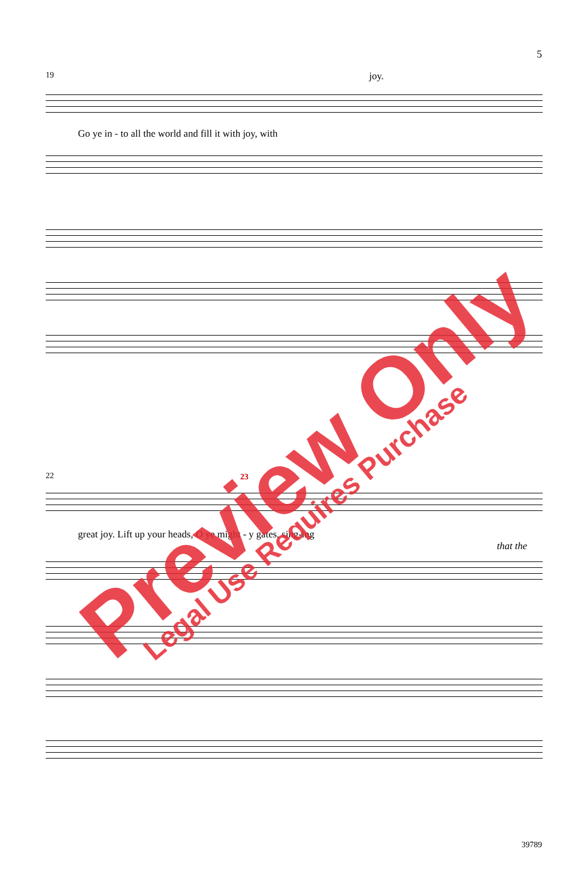5
19 joy.
Go ye in - to all the world and fill it with joy, with
22 23
great joy. Lift up your heads, O ye might - y gates, sing-ing
that the
Preview Only
Legal Use Requires Purchase
39789